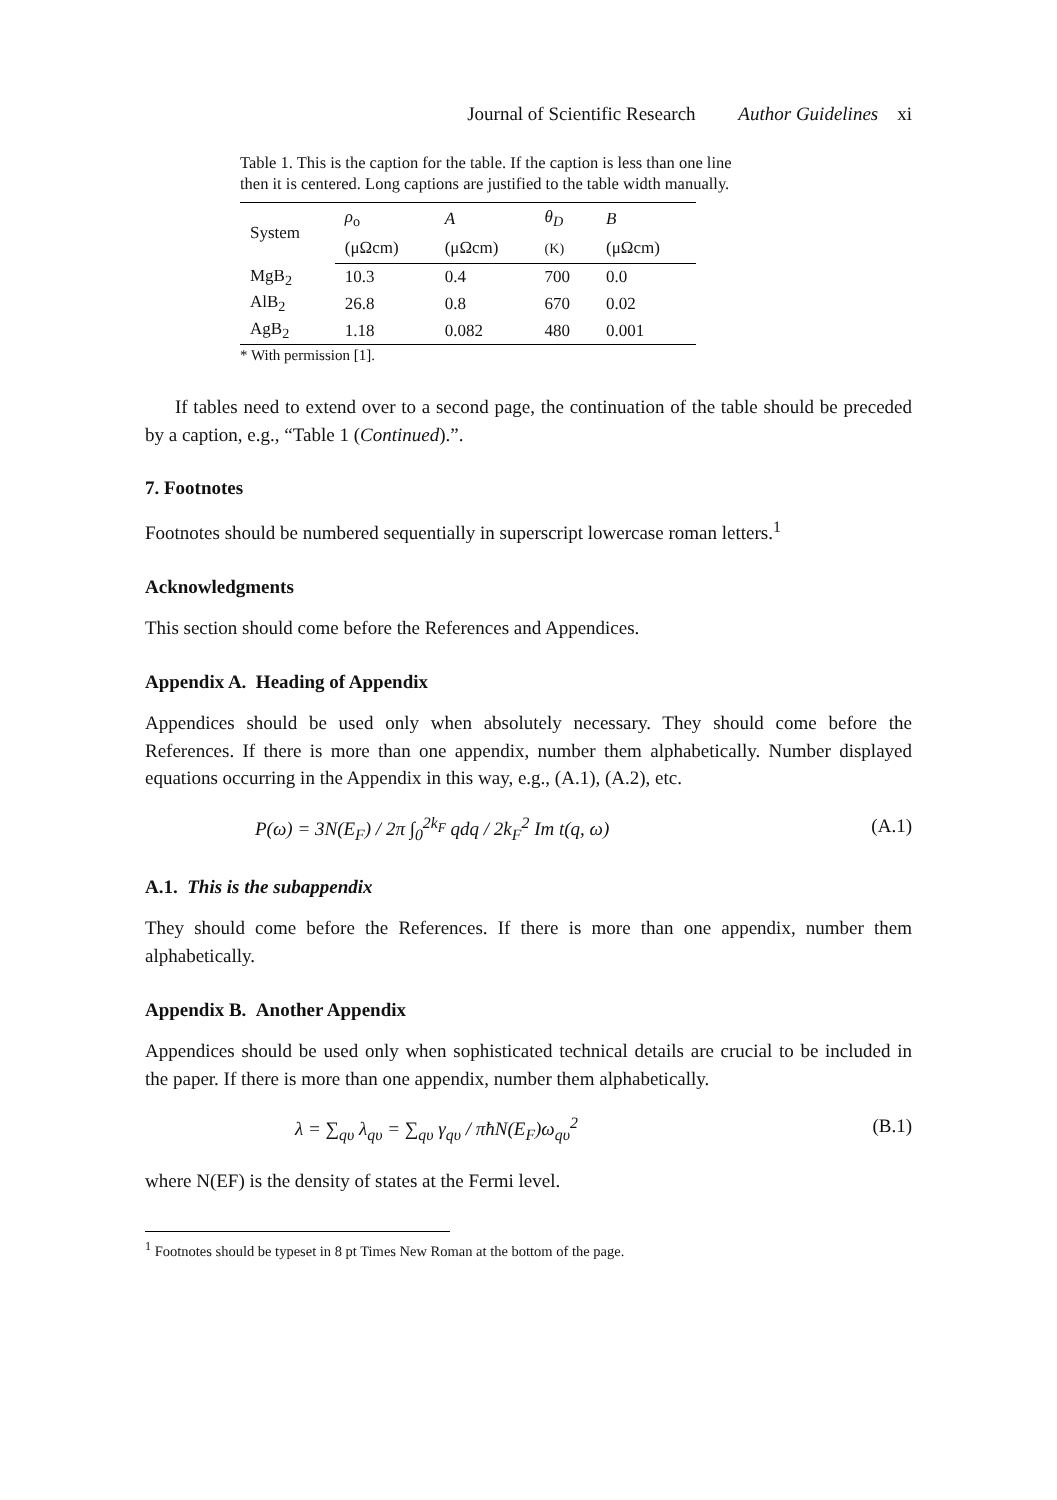Journal of Scientific Research Author Guidelines xi
Table 1. This is the caption for the table. If the caption is less than one line then it is centered. Long captions are justified to the table width manually.
| System | ρ<sub>o</sub> | A | θ<sub>D</sub> | B |
| --- | --- | --- | --- | --- |
| | (μΩcm) | (μΩcm) | (K) | (μΩcm) |
| MgB<sub>2</sub> | 10.3 | 0.4 | 700 | 0.0 |
| AlB<sub>2</sub> | 26.8 | 0.8 | 670 | 0.02 |
| AgB<sub>2</sub> | 1.18 | 0.082 | 480 | 0.001 |
* With permission [1].
If tables need to extend over to a second page, the continuation of the table should be preceded by a caption, e.g., “Table 1 (Continued).”.
7. Footnotes
Footnotes should be numbered sequentially in superscript lowercase roman letters.<sup>1</sup>
Acknowledgments
This section should come before the References and Appendices.
Appendix A. Heading of Appendix
Appendices should be used only when absolutely necessary. They should come before the References. If there is more than one appendix, number them alphabetically. Number displayed equations occurring in the Appendix in this way, e.g., (A.1), (A.2), etc.
P(ω) = 3N(E<sub>F</sub>) / 2π ∫<sub>0</sub><sup>2k<sub>F</sub></sup> qdq / 2k<sub>F</sub><sup>2</sup> Im t(q, ω) (A.1)
A.1. This is the subappendix
They should come before the References. If there is more than one appendix, number them alphabetically.
Appendix B. Another Appendix
Appendices should be used only when sophisticated technical details are crucial to be included in the paper. If there is more than one appendix, number them alphabetically.
λ = ∑<sub>qυ</sub> λ<sub>qυ</sub> = ∑<sub>qυ</sub> γ<sub>qυ</sub> / πħN(E<sub>F</sub>)ω<sub>qυ</sub><sup>2</sup> (B.1)
where N(EF) is the density of states at the Fermi level.
<sup>1</sup> Footnotes should be typeset in 8 pt Times New Roman at the bottom of the page.